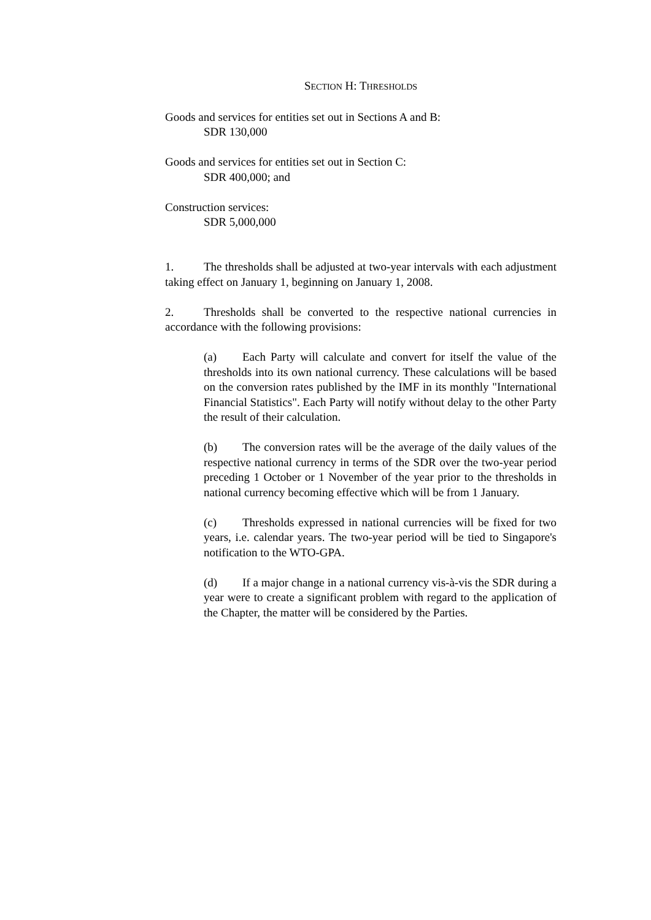SECTION H: THRESHOLDS
Goods and services for entities set out in Sections A and B:
SDR 130,000
Goods and services for entities set out in Section C:
SDR 400,000; and
Construction services:
SDR 5,000,000
1. The thresholds shall be adjusted at two-year intervals with each adjustment taking effect on January 1, beginning on January 1, 2008.
2. Thresholds shall be converted to the respective national currencies in accordance with the following provisions:
(a) Each Party will calculate and convert for itself the value of the thresholds into its own national currency. These calculations will be based on the conversion rates published by the IMF in its monthly "International Financial Statistics". Each Party will notify without delay to the other Party the result of their calculation.
(b) The conversion rates will be the average of the daily values of the respective national currency in terms of the SDR over the two-year period preceding 1 October or 1 November of the year prior to the thresholds in national currency becoming effective which will be from 1 January.
(c) Thresholds expressed in national currencies will be fixed for two years, i.e. calendar years. The two-year period will be tied to Singapore's notification to the WTO-GPA.
(d) If a major change in a national currency vis-à-vis the SDR during a year were to create a significant problem with regard to the application of the Chapter, the matter will be considered by the Parties.